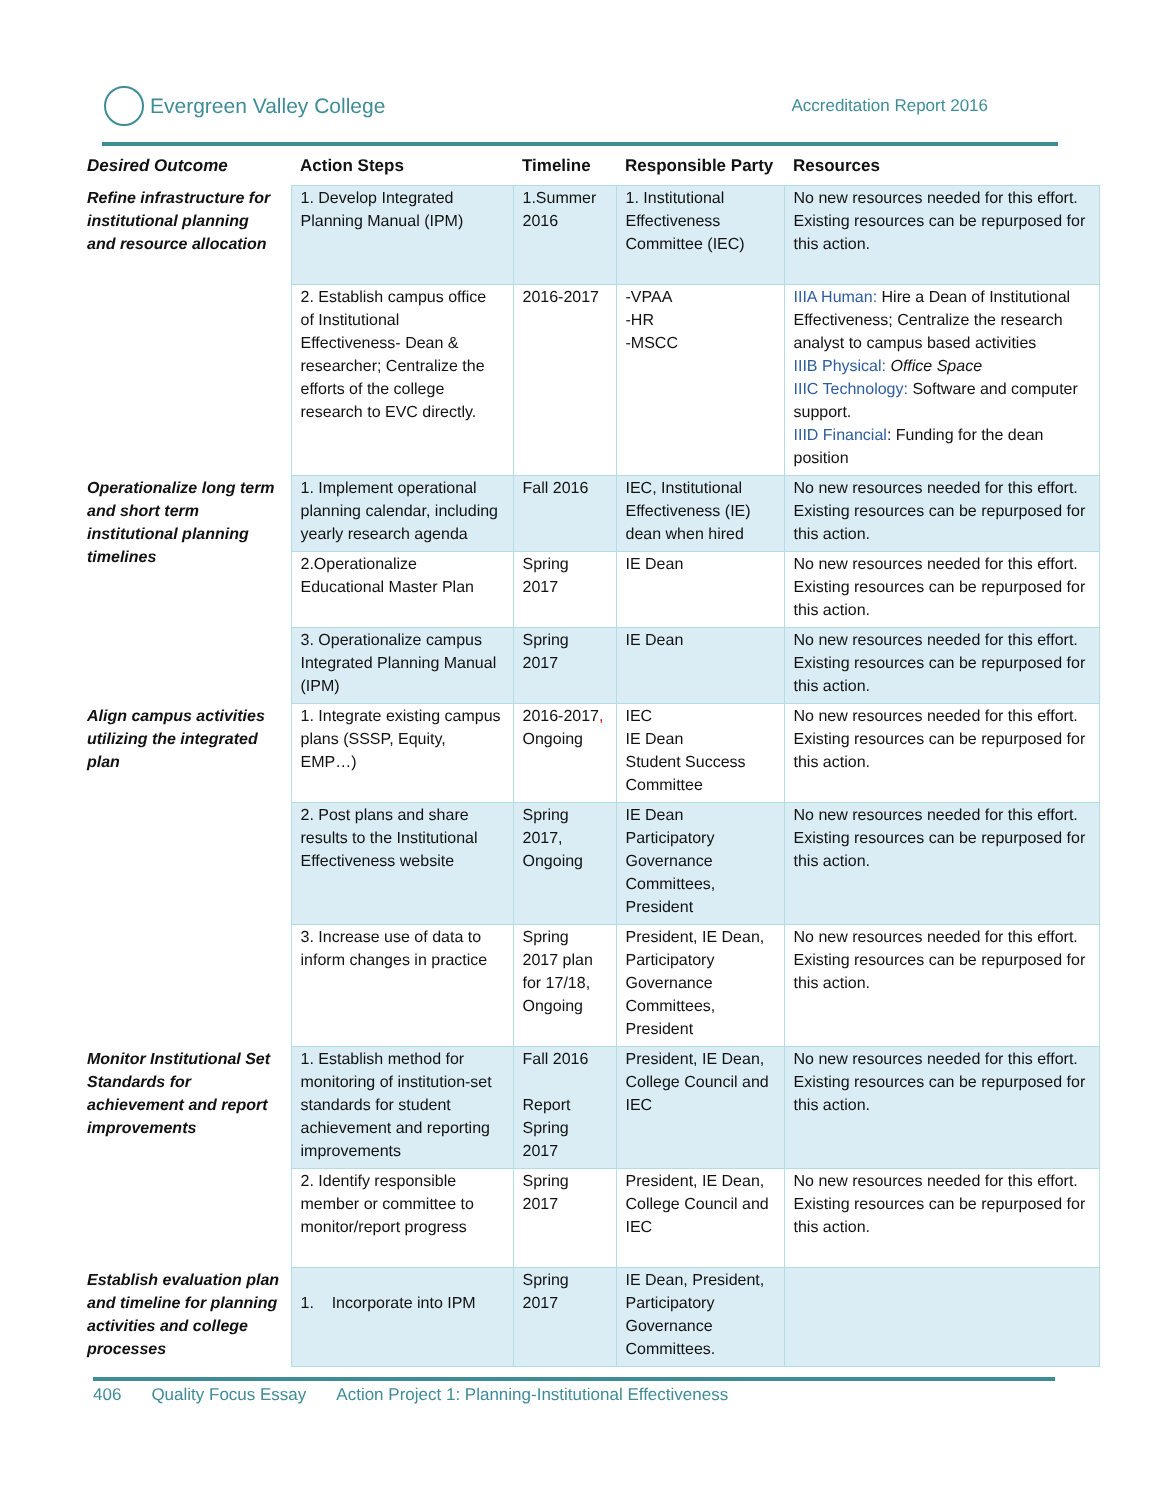Evergreen Valley College
Accreditation Report 2016
| Desired Outcome | Action Steps | Timeline | Responsible Party | Resources |
| --- | --- | --- | --- | --- |
| Refine infrastructure for institutional planning and resource allocation | 1. Develop Integrated Planning Manual (IPM) | 1.Summer 2016 | 1. Institutional Effectiveness Committee (IEC) | No new resources needed for this effort. Existing resources can be repurposed for this action. |
| | 2. Establish campus office of Institutional Effectiveness- Dean & researcher; Centralize the efforts of the college research to EVC directly. | 2016-2017 | -VPAA -HR -MSCC | IIIA Human: Hire a Dean of Institutional Effectiveness; Centralize the research analyst to campus based activities IIIB Physical: Office Space IIIC Technology: Software and computer support. IIID Financial : Funding for the dean position |
| Operationalize long term and short term institutional planning timelines | 1. Implement operational planning calendar, including yearly research agenda | Fall 2016 | IEC, Institutional Effectiveness (IE) dean when hired | No new resources needed for this effort. Existing resources can be repurposed for this action. |
| | 2.Operationalize Educational Master Plan | Spring 2017 | IE Dean | No new resources needed for this effort. Existing resources can be repurposed for this action. |
| | 3. Operationalize campus Integrated Planning Manual (IPM) | Spring 2017 | IE Dean | No new resources needed for this effort. Existing resources can be repurposed for this action. |
| Align campus activities utilizing the integrated plan | 1. Integrate existing campus plans (SSSP, Equity, EMP…) | 2016-2017 , Ongoing | IEC IE Dean Student Success Committee | No new resources needed for this effort. Existing resources can be repurposed for this action. |
| | 2. Post plans and share results to the Institutional Effectiveness website | Spring 2017, Ongoing | IE Dean Participatory Governance Committees, President | No new resources needed for this effort. Existing resources can be repurposed for this action. |
| | 3. Increase use of data to inform changes in practice | Spring 2017 plan for 17/18, Ongoing | President, IE Dean, Participatory Governance Committees, President | No new resources needed for this effort. Existing resources can be repurposed for this action. |
| Monitor Institutional Set Standards for achievement and report improvements | 1. Establish method for monitoring of institution-set standards for student achievement and reporting improvements | Fall 2016 Report Spring 2017 | President, IE Dean, College Council and IEC | No new resources needed for this effort. Existing resources can be repurposed for this action. |
| | 2. Identify responsible member or committee to monitor/report progress | Spring 2017 | President, IE Dean, College Council and IEC | No new resources needed for this effort. Existing resources can be repurposed for this action. |
| Establish evaluation plan and timeline for planning activities and college processes | 1. Incorporate into IPM | Spring 2017 | IE Dean, President, Participatory Governance Committees. | |
406 Quality Focus Essay Action Project 1: Planning-Institutional Effectiveness